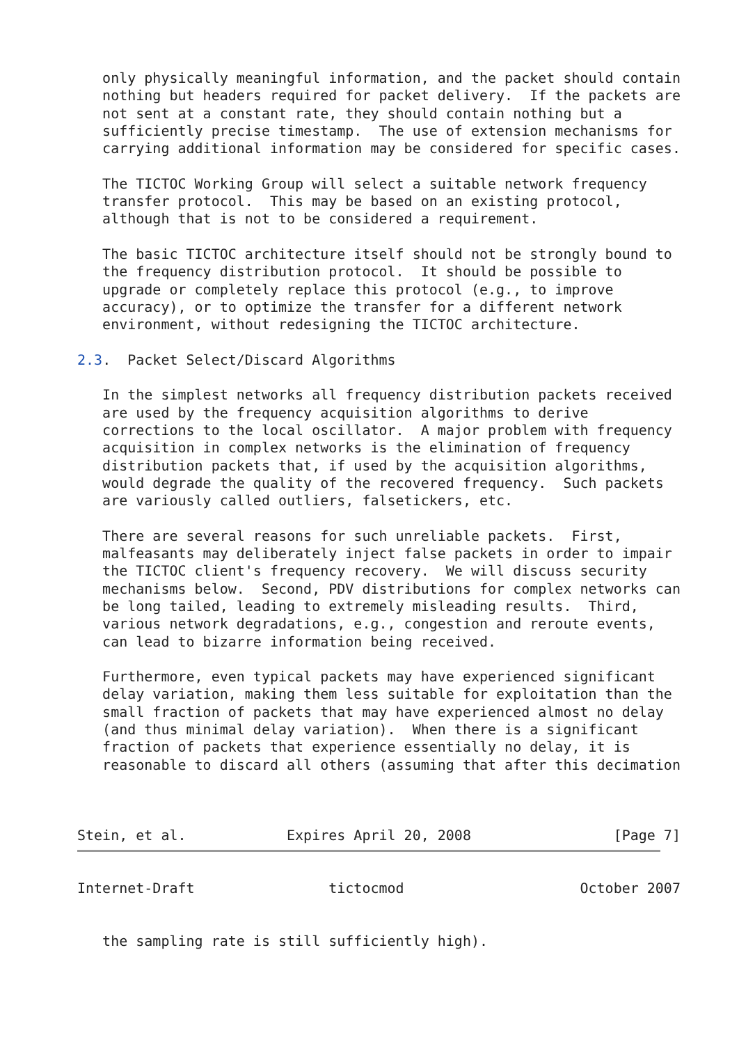only physically meaningful information, and the packet should contain
   nothing but headers required for packet delivery.  If the packets are
   not sent at a constant rate, they should contain nothing but a
   sufficiently precise timestamp.  The use of extension mechanisms for
   carrying additional information may be considered for specific cases.

   The TICTOC Working Group will select a suitable network frequency
   transfer protocol.  This may be based on an existing protocol,
   although that is not to be considered a requirement.

   The basic TICTOC architecture itself should not be strongly bound to
   the frequency distribution protocol.  It should be possible to
   upgrade or completely replace this protocol (e.g., to improve
   accuracy), or to optimize the transfer for a different network
   environment, without redesigning the TICTOC architecture.

2.3.  Packet Select/Discard Algorithms

   In the simplest networks all frequency distribution packets received
   are used by the frequency acquisition algorithms to derive
   corrections to the local oscillator.  A major problem with frequency
   acquisition in complex networks is the elimination of frequency
   distribution packets that, if used by the acquisition algorithms,
   would degrade the quality of the recovered frequency.  Such packets
   are variously called outliers, falsetickers, etc.

   There are several reasons for such unreliable packets.  First,
   malfeasants may deliberately inject false packets in order to impair
   the TICTOC client's frequency recovery.  We will discuss security
   mechanisms below.  Second, PDV distributions for complex networks can
   be long tailed, leading to extremely misleading results.  Third,
   various network degradations, e.g., congestion and reroute events,
   can lead to bizarre information being received.

   Furthermore, even typical packets may have experienced significant
   delay variation, making them less suitable for exploitation than the
   small fraction of packets that may have experienced almost no delay
   (and thus minimal delay variation).  When there is a significant
   fraction of packets that experience essentially no delay, it is
   reasonable to discard all others (assuming that after this decimation



Stein, et al.            Expires April 20, 2008                 [Page 7]
Internet-Draft                tictocmod                     October 2007


   the sampling rate is still sufficiently high).